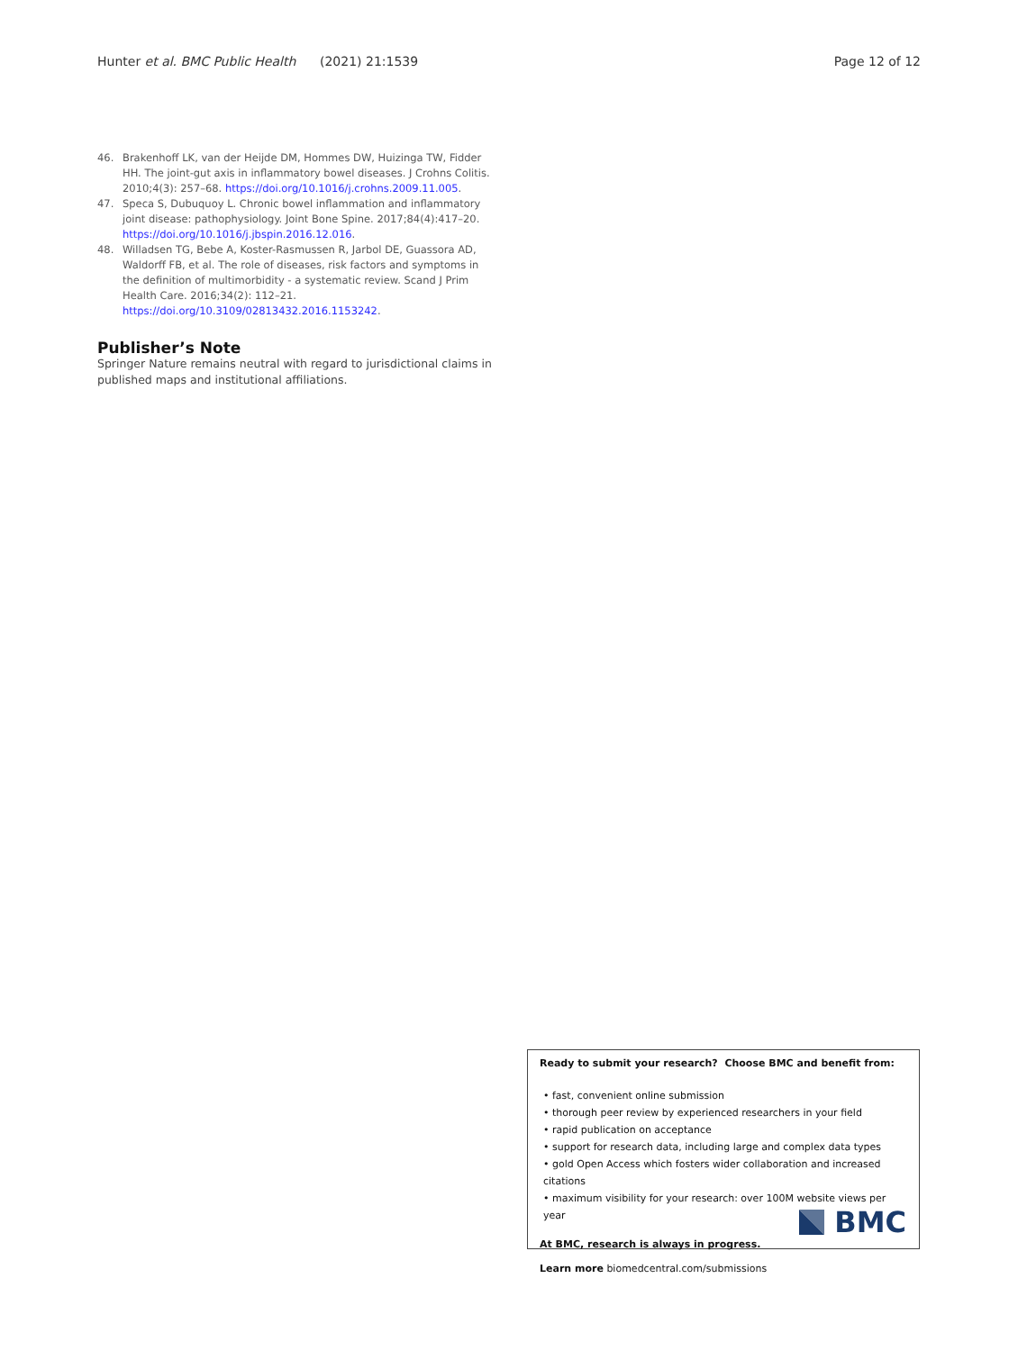Hunter et al. BMC Public Health (2021) 21:1539 Page 12 of 12
46. Brakenhoff LK, van der Heijde DM, Hommes DW, Huizinga TW, Fidder HH. The joint-gut axis in inflammatory bowel diseases. J Crohns Colitis. 2010;4(3): 257–68. https://doi.org/10.1016/j.crohns.2009.11.005.
47. Speca S, Dubuquoy L. Chronic bowel inflammation and inflammatory joint disease: pathophysiology. Joint Bone Spine. 2017;84(4):417–20. https://doi.org/10.1016/j.jbspin.2016.12.016.
48. Willadsen TG, Bebe A, Koster-Rasmussen R, Jarbol DE, Guassora AD, Waldorff FB, et al. The role of diseases, risk factors and symptoms in the definition of multimorbidity - a systematic review. Scand J Prim Health Care. 2016;34(2): 112–21. https://doi.org/10.3109/02813432.2016.1153242.
Publisher’s Note
Springer Nature remains neutral with regard to jurisdictional claims in published maps and institutional affiliations.
Ready to submit your research? Choose BMC and benefit from:
• fast, convenient online submission
• thorough peer review by experienced researchers in your field
• rapid publication on acceptance
• support for research data, including large and complex data types
• gold Open Access which fosters wider collaboration and increased citations
• maximum visibility for your research: over 100M website views per year
At BMC, research is always in progress.
Learn more biomedcentral.com/submissions
BMC